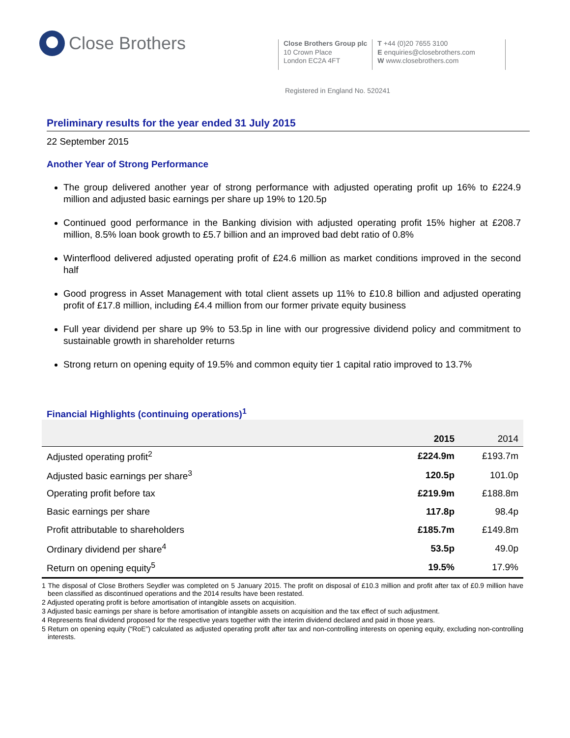Close Brothers
Close Brothers Group plc
10 Crown Place
London EC2A 4FT
T +44 (0)20 7655 3100
E enquiries@closebrothers.com
W www.closebrothers.com
Registered in England No. 520241
Preliminary results for the year ended 31 July 2015
22 September 2015
Another Year of Strong Performance
The group delivered another year of strong performance with adjusted operating profit up 16% to £224.9 million and adjusted basic earnings per share up 19% to 120.5p
Continued good performance in the Banking division with adjusted operating profit 15% higher at £208.7 million, 8.5% loan book growth to £5.7 billion and an improved bad debt ratio of 0.8%
Winterflood delivered adjusted operating profit of £24.6 million as market conditions improved in the second half
Good progress in Asset Management with total client assets up 11% to £10.8 billion and adjusted operating profit of £17.8 million, including £4.4 million from our former private equity business
Full year dividend per share up 9% to 53.5p in line with our progressive dividend policy and commitment to sustainable growth in shareholder returns
Strong return on opening equity of 19.5% and common equity tier 1 capital ratio improved to 13.7%
Financial Highlights (continuing operations)<sup>1</sup>
| | 2015 | 2014 |
| --- | --- | --- |
| Adjusted operating profit<sup>2</sup> | £224.9m | £193.7m |
| Adjusted basic earnings per share<sup>3</sup> | 120.5p | 101.0p |
| Operating profit before tax | £219.9m | £188.8m |
| Basic earnings per share | 117.8p | 98.4p |
| Profit attributable to shareholders | £185.7m | £149.8m |
| Ordinary dividend per share<sup>4</sup> | 53.5p | 49.0p |
| Return on opening equity<sup>5</sup> | 19.5% | 17.9% |
1 The disposal of Close Brothers Seydler was completed on 5 January 2015. The profit on disposal of £10.3 million and profit after tax of £0.9 million have been classified as discontinued operations and the 2014 results have been restated.
2 Adjusted operating profit is before amortisation of intangible assets on acquisition.
3 Adjusted basic earnings per share is before amortisation of intangible assets on acquisition and the tax effect of such adjustment.
4 Represents final dividend proposed for the respective years together with the interim dividend declared and paid in those years.
5 Return on opening equity (“RoE”) calculated as adjusted operating profit after tax and non-controlling interests on opening equity, excluding non-controlling interests.